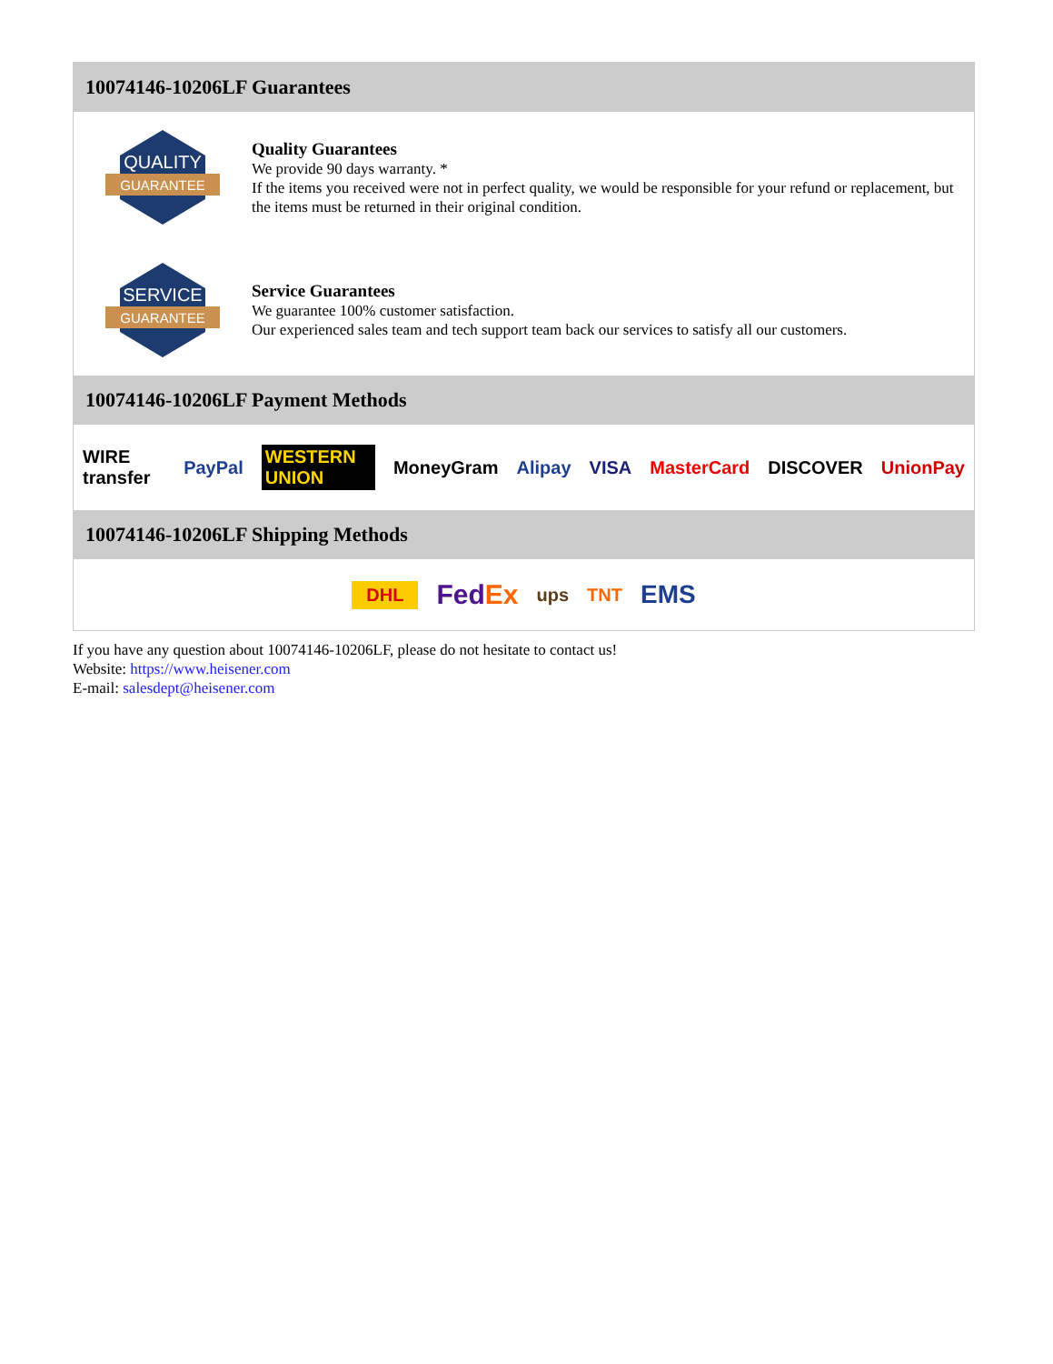10074146-10206LF Guarantees
QUALITY
GUARANTEE
Quality Guarantees
We provide 90 days warranty. *
If the items you received were not in perfect quality, we would be responsible for your refund or replacement, but the items must be returned in their original condition.
SERVICE
GUARANTEE
Service Guarantees
We guarantee 100% customer satisfaction.
Our experienced sales team and tech support team back our services to satisfy all our customers.
10074146-10206LF Payment Methods
WIRE transfer PayPal WESTERN UNION MoneyGram Alipay VISA MasterCard DISCOVER UnionPay
10074146-10206LF Shipping Methods
DHL FedEx ups TNT EMS
If you have any question about 10074146-10206LF, please do not hesitate to contact us!
Website: https://www.heisener.com
E-mail: salesdept@heisener.com